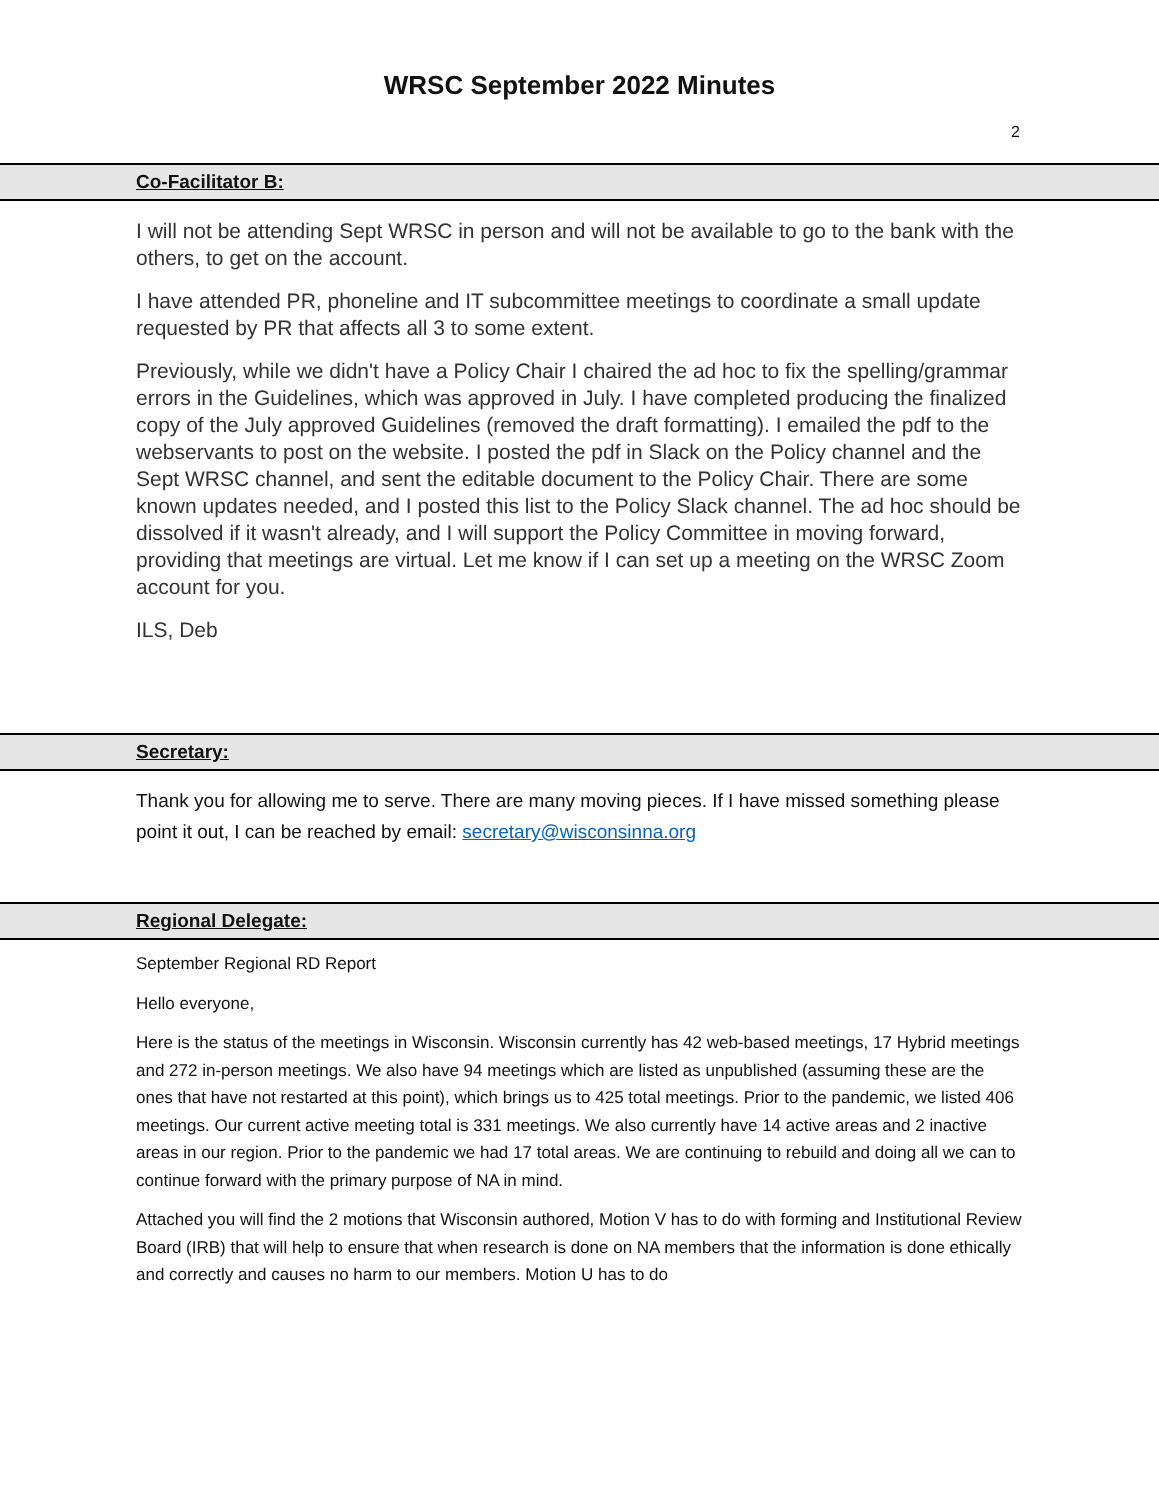WRSC September 2022 Minutes
2
Co-Facilitator B:
I will not be attending Sept WRSC in person and will not be available to go to the bank with the others, to get on the account.
I have attended PR, phoneline and IT subcommittee meetings to coordinate a small update requested by PR that affects all 3 to some extent.
Previously, while we didn't have a Policy Chair I chaired the ad hoc to fix the spelling/grammar errors in the Guidelines, which was approved in July. I have completed producing the finalized copy of the July approved Guidelines (removed the draft formatting). I emailed the pdf to the webservants to post on the website. I posted the pdf in Slack on the Policy channel and the Sept WRSC channel, and sent the editable document to the Policy Chair. There are some known updates needed, and I posted this list to the Policy Slack channel. The ad hoc should be dissolved if it wasn't already, and I will support the Policy Committee in moving forward, providing that meetings are virtual. Let me know if I can set up a meeting on the WRSC Zoom account for you.
ILS, Deb
Secretary:
Thank you for allowing me to serve. There are many moving pieces. If I have missed something please point it out, I can be reached by email: secretary@wisconsinna.org
Regional Delegate:
September Regional RD Report
Hello everyone,
Here is the status of the meetings in Wisconsin. Wisconsin currently has 42 web-based meetings, 17 Hybrid meetings and 272 in-person meetings. We also have 94 meetings which are listed as unpublished (assuming these are the ones that have not restarted at this point), which brings us to 425 total meetings. Prior to the pandemic, we listed 406 meetings. Our current active meeting total is 331 meetings. We also currently have 14 active areas and 2 inactive areas in our region. Prior to the pandemic we had 17 total areas. We are continuing to rebuild and doing all we can to continue forward with the primary purpose of NA in mind.
Attached you will find the 2 motions that Wisconsin authored, Motion V has to do with forming and Institutional Review Board (IRB) that will help to ensure that when research is done on NA members that the information is done ethically and correctly and causes no harm to our members. Motion U has to do